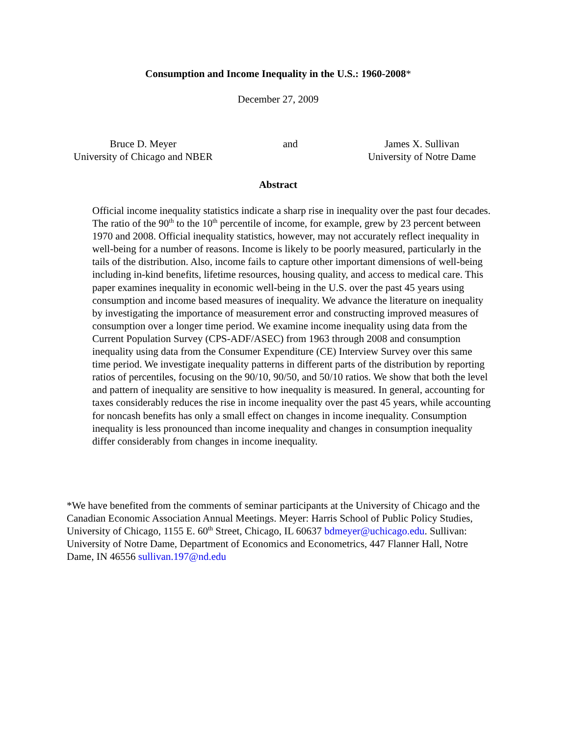Consumption and Income Inequality in the U.S.: 1960-2008*
December 27, 2009
Bruce D. Meyer
University of Chicago and NBER
and James X. Sullivan
University of Notre Dame
Abstract
Official income inequality statistics indicate a sharp rise in inequality over the past four decades. The ratio of the 90<sup>th</sup> to the 10<sup>th</sup> percentile of income, for example, grew by 23 percent between 1970 and 2008. Official inequality statistics, however, may not accurately reflect inequality in well-being for a number of reasons. Income is likely to be poorly measured, particularly in the tails of the distribution. Also, income fails to capture other important dimensions of well-being including in-kind benefits, lifetime resources, housing quality, and access to medical care. This paper examines inequality in economic well-being in the U.S. over the past 45 years using consumption and income based measures of inequality. We advance the literature on inequality by investigating the importance of measurement error and constructing improved measures of consumption over a longer time period. We examine income inequality using data from the Current Population Survey (CPS-ADF/ASEC) from 1963 through 2008 and consumption inequality using data from the Consumer Expenditure (CE) Interview Survey over this same time period. We investigate inequality patterns in different parts of the distribution by reporting ratios of percentiles, focusing on the 90/10, 90/50, and 50/10 ratios. We show that both the level and pattern of inequality are sensitive to how inequality is measured. In general, accounting for taxes considerably reduces the rise in income inequality over the past 45 years, while accounting for noncash benefits has only a small effect on changes in income inequality. Consumption inequality is less pronounced than income inequality and changes in consumption inequality differ considerably from changes in income inequality.
*We have benefited from the comments of seminar participants at the University of Chicago and the Canadian Economic Association Annual Meetings. Meyer: Harris School of Public Policy Studies, University of Chicago, 1155 E. 60<sup>th</sup> Street, Chicago, IL 60637 bdmeyer@uchicago.edu. Sullivan: University of Notre Dame, Department of Economics and Econometrics, 447 Flanner Hall, Notre Dame, IN 46556 sullivan.197@nd.edu